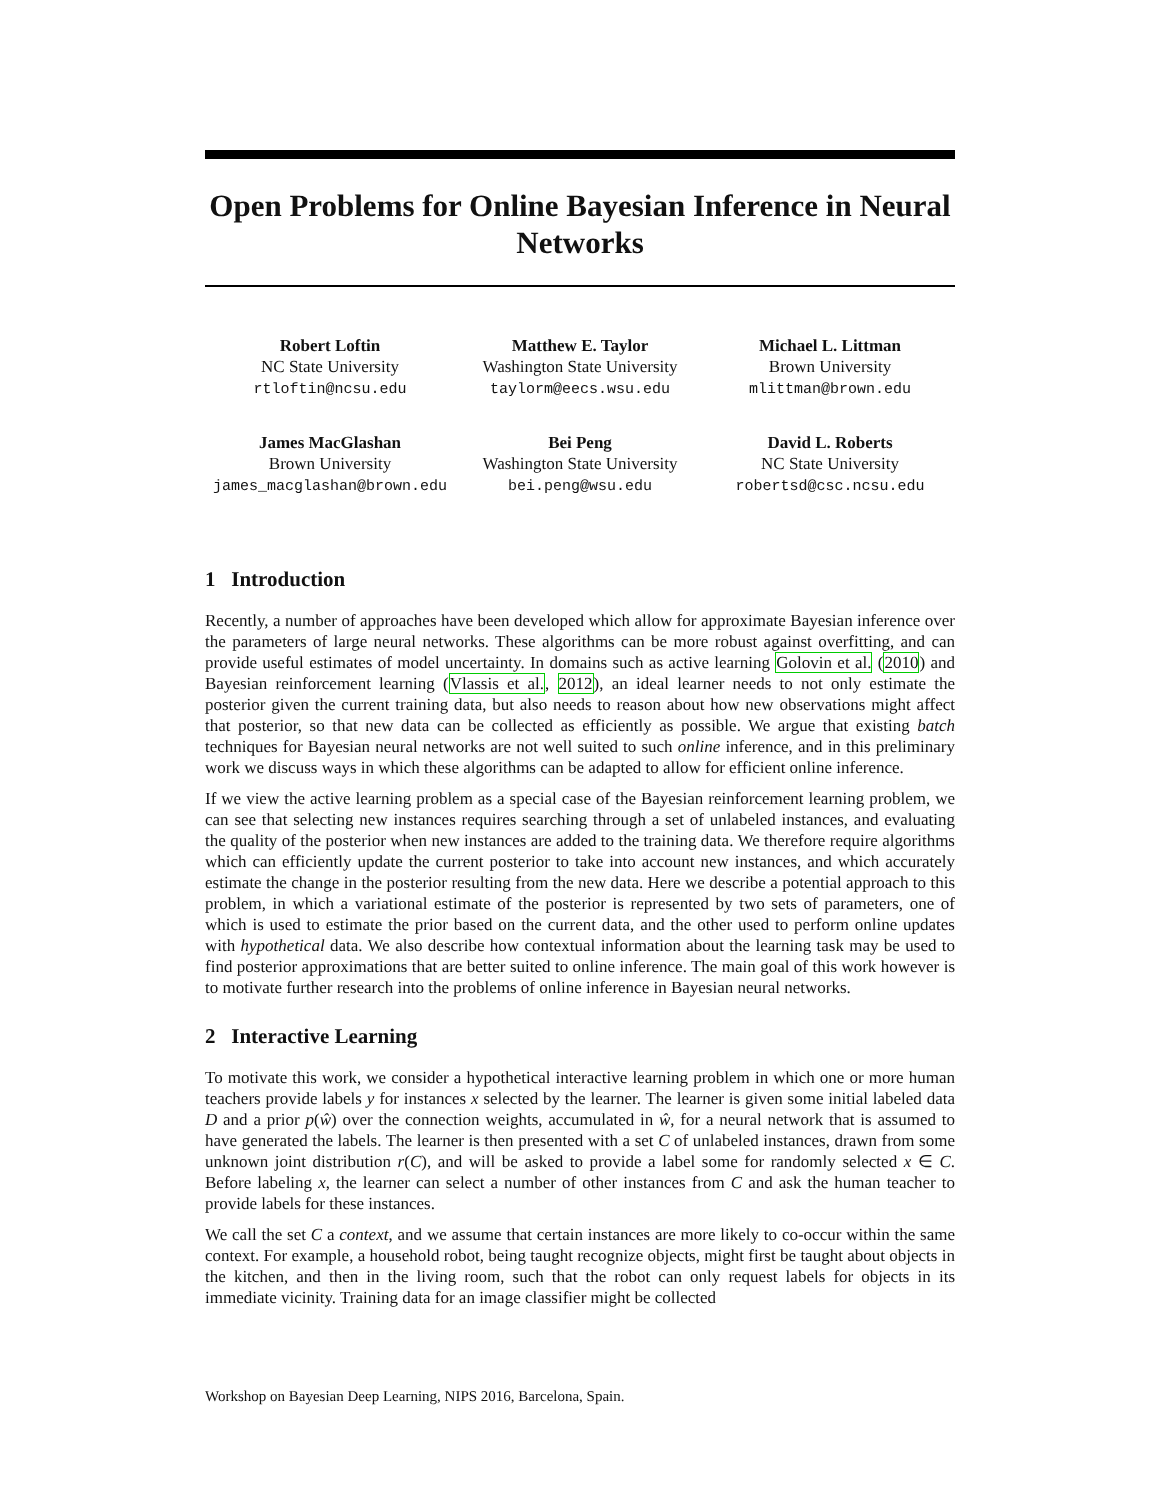Open Problems for Online Bayesian Inference in Neural Networks
Robert Loftin
NC State University
rtloftin@ncsu.edu
Matthew E. Taylor
Washington State University
taylorm@eecs.wsu.edu
Michael L. Littman
Brown University
mlittman@brown.edu
James MacGlashan
Brown University
james_macglashan@brown.edu
Bei Peng
Washington State University
bei.peng@wsu.edu
David L. Roberts
NC State University
robertsd@csc.ncsu.edu
1 Introduction
Recently, a number of approaches have been developed which allow for approximate Bayesian inference over the parameters of large neural networks. These algorithms can be more robust against overfitting, and can provide useful estimates of model uncertainty. In domains such as active learning Golovin et al. (2010) and Bayesian reinforcement learning (Vlassis et al., 2012), an ideal learner needs to not only estimate the posterior given the current training data, but also needs to reason about how new observations might affect that posterior, so that new data can be collected as efficiently as possible. We argue that existing batch techniques for Bayesian neural networks are not well suited to such online inference, and in this preliminary work we discuss ways in which these algorithms can be adapted to allow for efficient online inference.
If we view the active learning problem as a special case of the Bayesian reinforcement learning problem, we can see that selecting new instances requires searching through a set of unlabeled instances, and evaluating the quality of the posterior when new instances are added to the training data. We therefore require algorithms which can efficiently update the current posterior to take into account new instances, and which accurately estimate the change in the posterior resulting from the new data. Here we describe a potential approach to this problem, in which a variational estimate of the posterior is represented by two sets of parameters, one of which is used to estimate the prior based on the current data, and the other used to perform online updates with hypothetical data. We also describe how contextual information about the learning task may be used to find posterior approximations that are better suited to online inference. The main goal of this work however is to motivate further research into the problems of online inference in Bayesian neural networks.
2 Interactive Learning
To motivate this work, we consider a hypothetical interactive learning problem in which one or more human teachers provide labels y for instances x selected by the learner. The learner is given some initial labeled data D and a prior p(ŵ) over the connection weights, accumulated in ŵ, for a neural network that is assumed to have generated the labels. The learner is then presented with a set C of unlabeled instances, drawn from some unknown joint distribution r(C), and will be asked to provide a label some for randomly selected x ∈ C. Before labeling x, the learner can select a number of other instances from C and ask the human teacher to provide labels for these instances.
We call the set C a context, and we assume that certain instances are more likely to co-occur within the same context. For example, a household robot, being taught recognize objects, might first be taught about objects in the kitchen, and then in the living room, such that the robot can only request labels for objects in its immediate vicinity. Training data for an image classifier might be collected
Workshop on Bayesian Deep Learning, NIPS 2016, Barcelona, Spain.